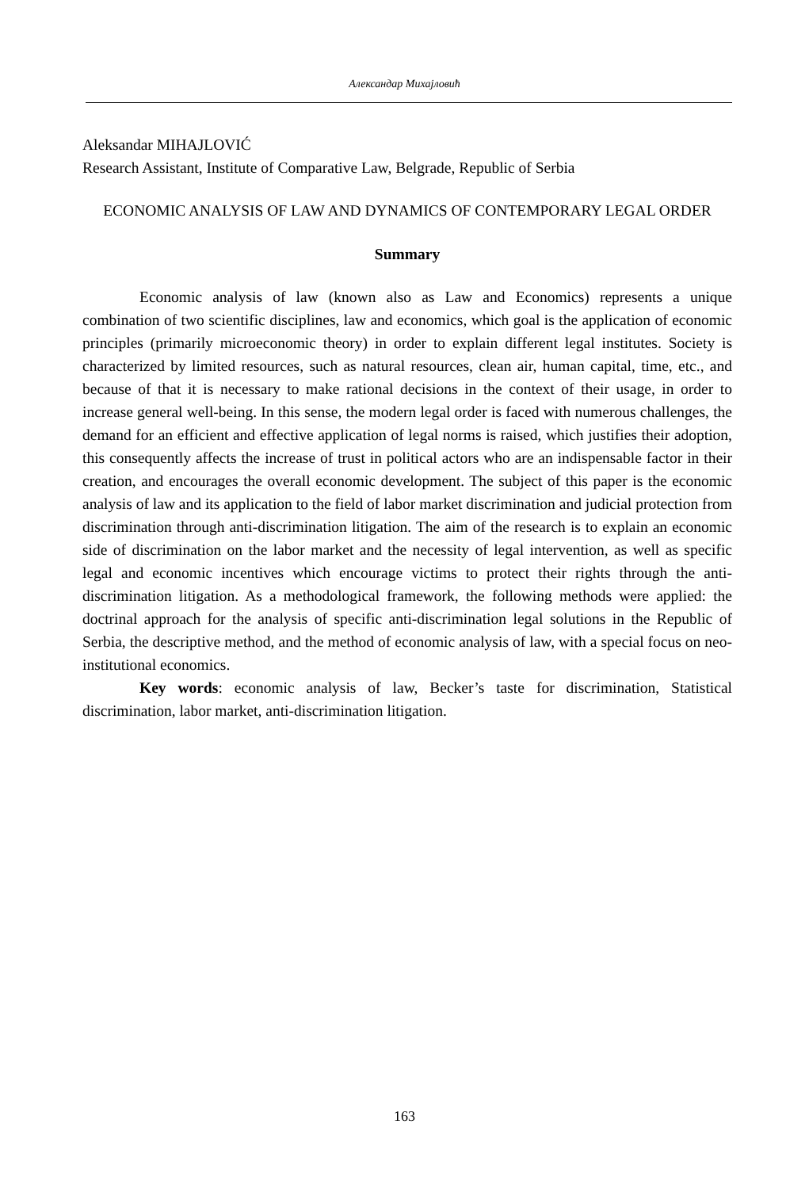Александар Михајловић
Aleksandar MIHAJLOVIĆ
Research Assistant, Institute of Comparative Law, Belgrade, Republic of Serbia
ECONOMIC ANALYSIS OF LAW AND DYNAMICS OF CONTEMPORARY LEGAL ORDER
Summary
Economic analysis of law (known also as Law and Economics) represents a unique combination of two scientific disciplines, law and economics, which goal is the application of economic principles (primarily microeconomic theory) in order to explain different legal institutes. Society is characterized by limited resources, such as natural resources, clean air, human capital, time, etc., and because of that it is necessary to make rational decisions in the context of their usage, in order to increase general well-being. In this sense, the modern legal order is faced with numerous challenges, the demand for an efficient and effective application of legal norms is raised, which justifies their adoption, this consequently affects the increase of trust in political actors who are an indispensable factor in their creation, and encourages the overall economic development. The subject of this paper is the economic analysis of law and its application to the field of labor market discrimination and judicial protection from discrimination through anti-discrimination litigation. The aim of the research is to explain an economic side of discrimination on the labor market and the necessity of legal intervention, as well as specific legal and economic incentives which encourage victims to protect their rights through the anti-discrimination litigation. As a methodological framework, the following methods were applied: the doctrinal approach for the analysis of specific anti-discrimination legal solutions in the Republic of Serbia, the descriptive method, and the method of economic analysis of law, with a special focus on neo-institutional economics.
Key words: economic analysis of law, Becker’s taste for discrimination, Statistical discrimination, labor market, anti-discrimination litigation.
163